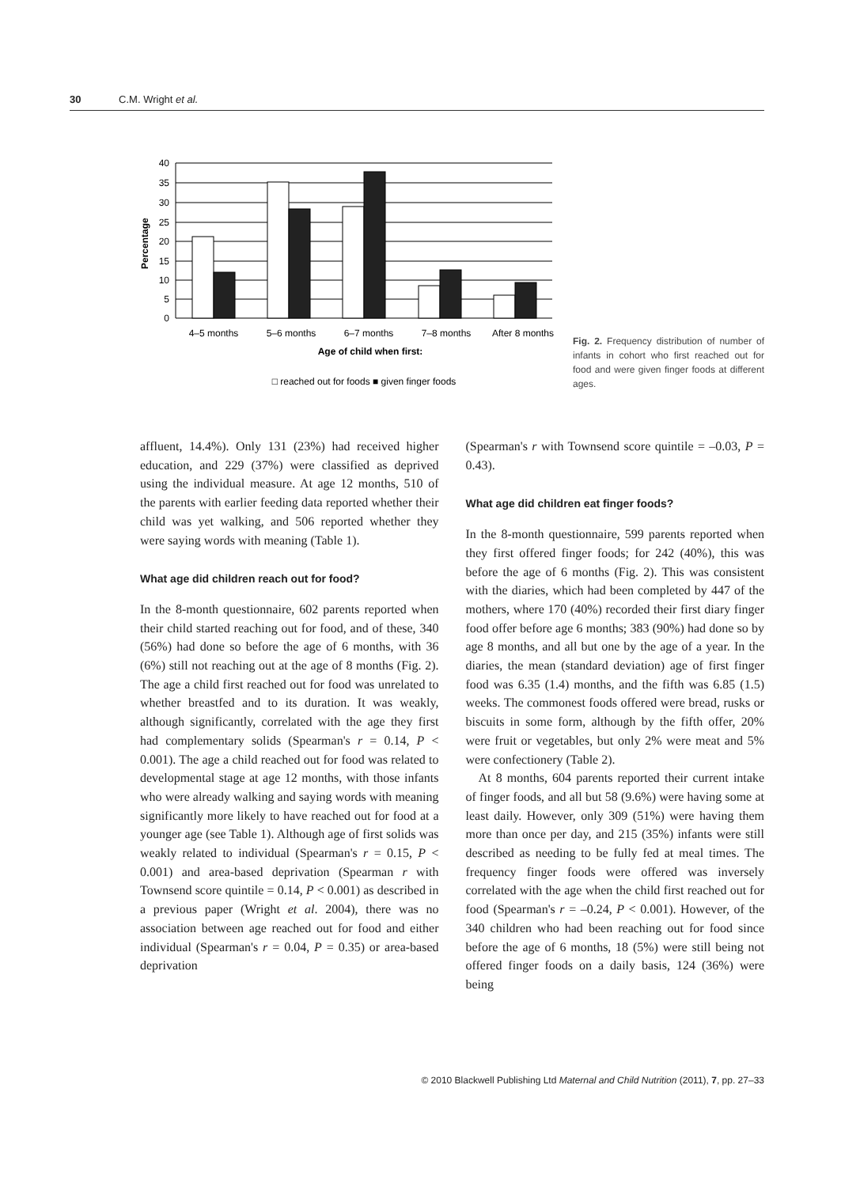30 C.M. Wright et al.
40
35
30
25
20
15
10
5
0
Percentage
4–5 months
5–6 months
6–7 months
7–8 months
After 8 months
Age of child when first:
□ reached out for foods ■ given finger foods
Fig. 2. Frequency distribution of number of infants in cohort who first reached out for food and were given finger foods at different ages.
affluent, 14.4%). Only 131 (23%) had received higher education, and 229 (37%) were classified as deprived using the individual measure. At age 12 months, 510 of the parents with earlier feeding data reported whether their child was yet walking, and 506 reported whether they were saying words with meaning (Table 1).
What age did children reach out for food?
In the 8-month questionnaire, 602 parents reported when their child started reaching out for food, and of these, 340 (56%) had done so before the age of 6 months, with 36 (6%) still not reaching out at the age of 8 months (Fig. 2). The age a child first reached out for food was unrelated to whether breastfed and to its duration. It was weakly, although significantly, correlated with the age they first had complementary solids (Spearman's r = 0.14, P < 0.001). The age a child reached out for food was related to developmental stage at age 12 months, with those infants who were already walking and saying words with meaning significantly more likely to have reached out for food at a younger age (see Table 1). Although age of first solids was weakly related to individual (Spearman's r = 0.15, P < 0.001) and area-based deprivation (Spearman r with Townsend score quintile = 0.14, P < 0.001) as described in a previous paper (Wright et al. 2004), there was no association between age reached out for food and either individual (Spearman's r = 0.04, P = 0.35) or area-based deprivation
(Spearman's r with Townsend score quintile = –0.03, P = 0.43).
What age did children eat finger foods?
In the 8-month questionnaire, 599 parents reported when they first offered finger foods; for 242 (40%), this was before the age of 6 months (Fig. 2). This was consistent with the diaries, which had been completed by 447 of the mothers, where 170 (40%) recorded their first diary finger food offer before age 6 months; 383 (90%) had done so by age 8 months, and all but one by the age of a year. In the diaries, the mean (standard deviation) age of first finger food was 6.35 (1.4) months, and the fifth was 6.85 (1.5) weeks. The commonest foods offered were bread, rusks or biscuits in some form, although by the fifth offer, 20% were fruit or vegetables, but only 2% were meat and 5% were confectionery (Table 2).
At 8 months, 604 parents reported their current intake of finger foods, and all but 58 (9.6%) were having some at least daily. However, only 309 (51%) were having them more than once per day, and 215 (35%) infants were still described as needing to be fully fed at meal times. The frequency finger foods were offered was inversely correlated with the age when the child first reached out for food (Spearman's r = –0.24, P < 0.001). However, of the 340 children who had been reaching out for food since before the age of 6 months, 18 (5%) were still being not offered finger foods on a daily basis, 124 (36%) were being
© 2010 Blackwell Publishing Ltd Maternal and Child Nutrition (2011), 7, pp. 27–33